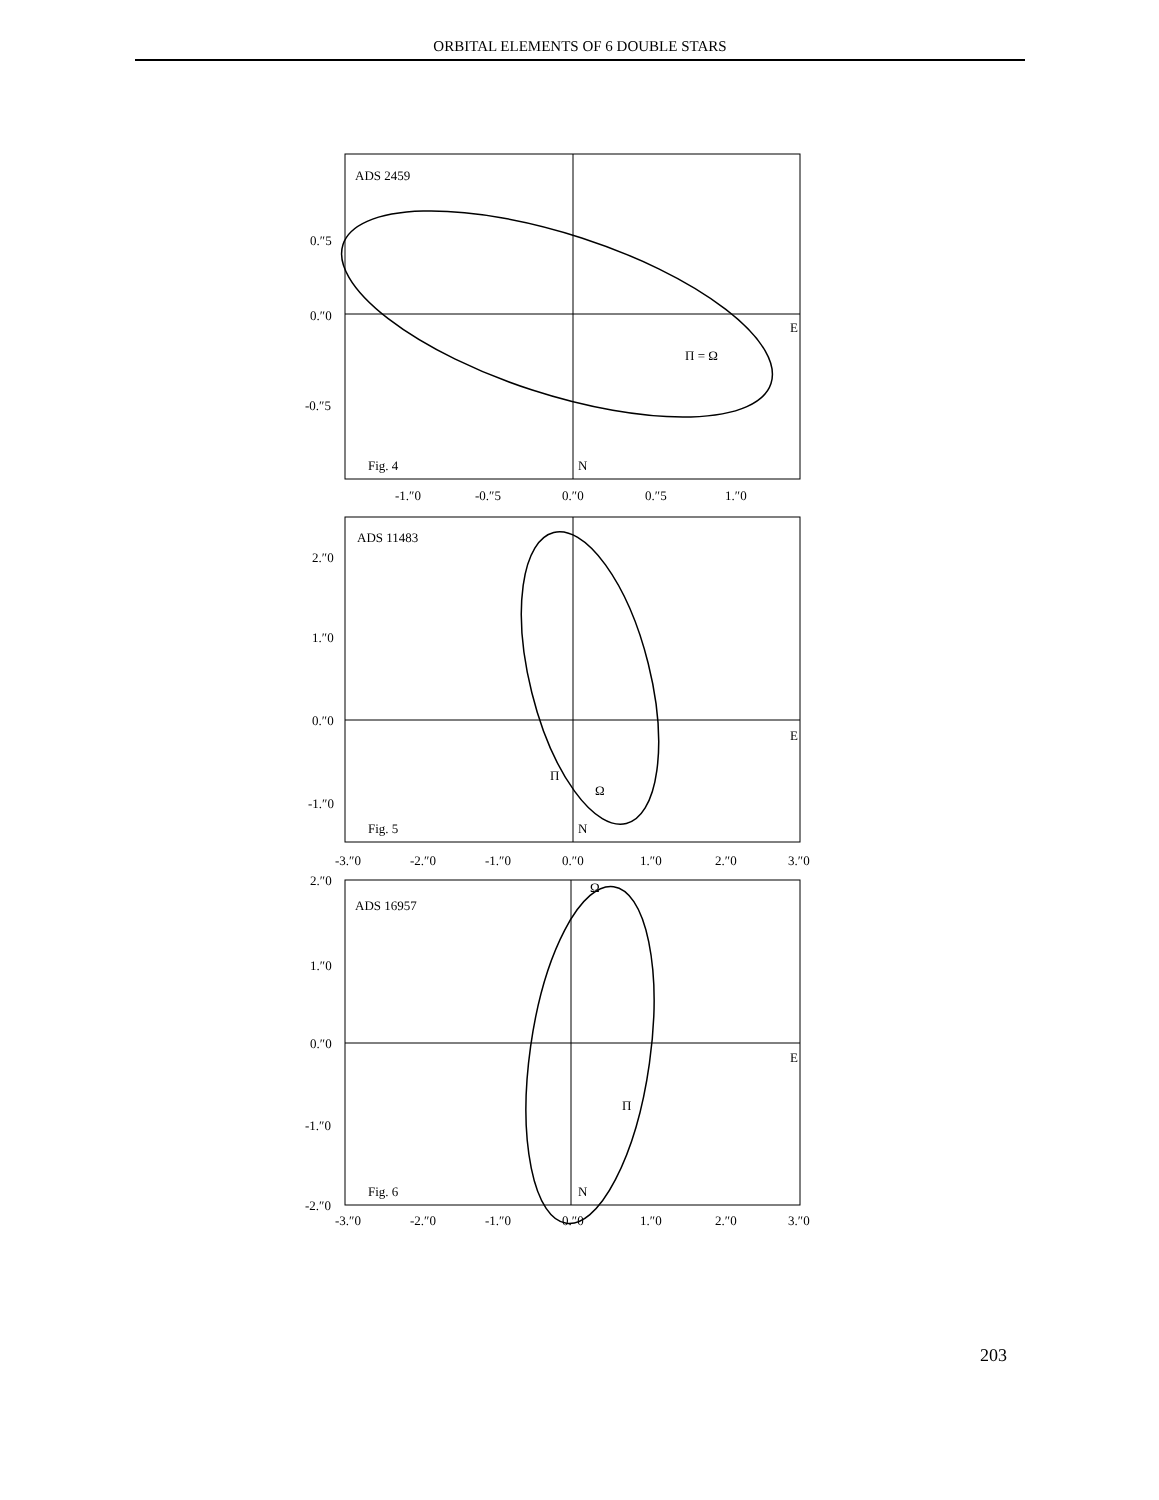ORBITAL ELEMENTS OF 6 DOUBLE STARS
ADS 2459
0.″5
0.″0
-0.″5
Fig. 4
N
E
Π = Ω
-1.″0
-0.″5
0.″0
0.″5
1.″0
ADS 11483
2.″0
1.″0
0.″0
-1.″0
Fig. 5
N
E
Π
Ω
-3.″0
-2.″0
-1.″0
0.″0
1.″0
2.″0
3.″0
ADS 16957
Ω
2.″0
1.″0
0.″0
-1.″0
-2.″0
Fig. 6
N
E
Π
-3.″0
-2.″0
-1.″0
0.″0
1.″0
2.″0
3.″0
203